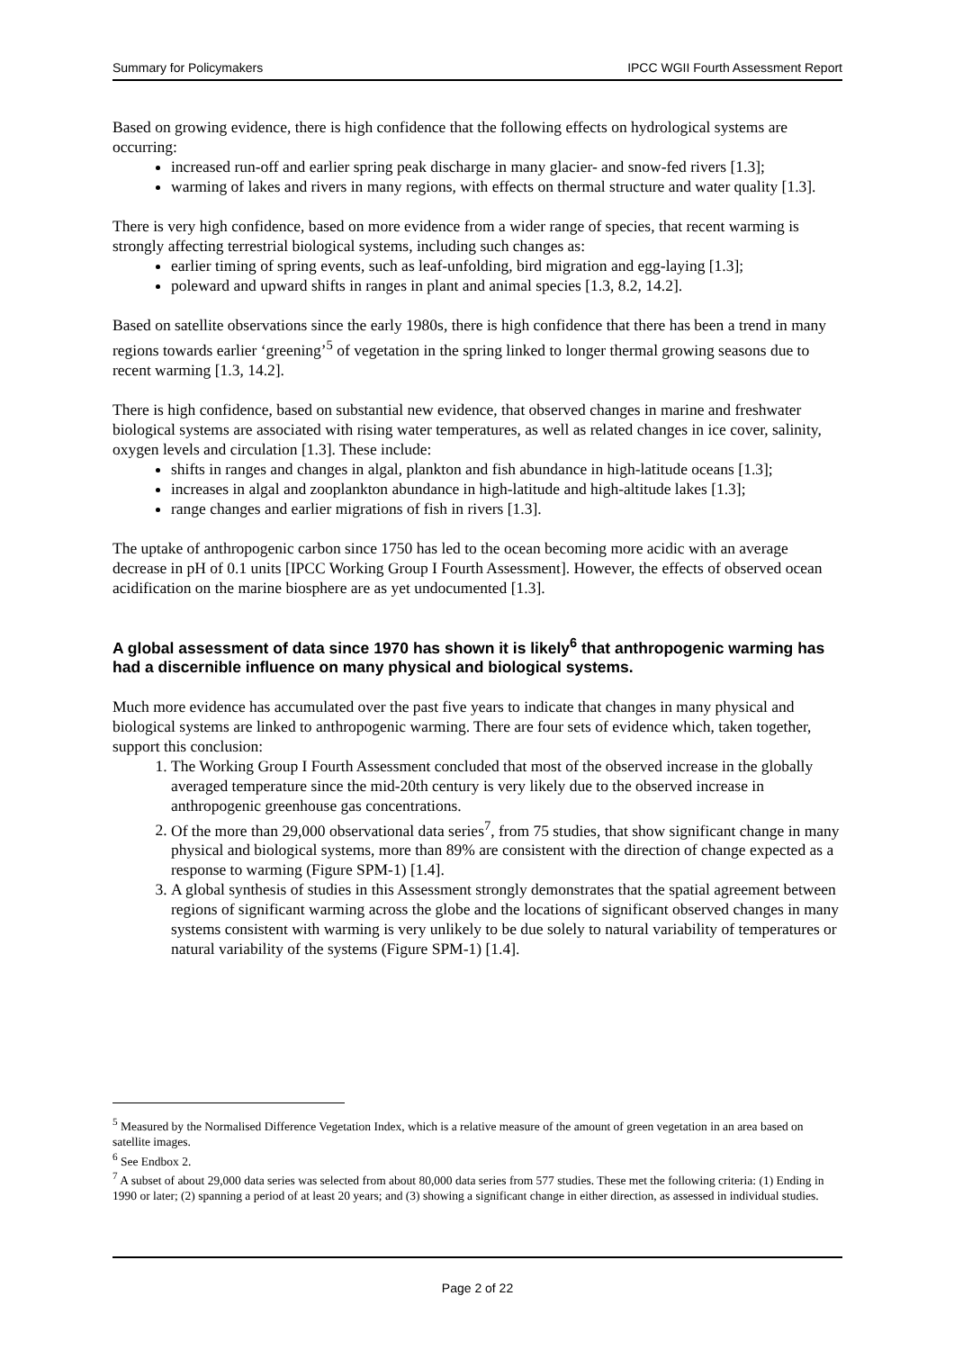Summary for Policymakers IPCC WGII Fourth Assessment Report
Based on growing evidence, there is high confidence that the following effects on hydrological systems are occurring:
increased run-off and earlier spring peak discharge in many glacier- and snow-fed rivers [1.3];
warming of lakes and rivers in many regions, with effects on thermal structure and water quality [1.3].
There is very high confidence, based on more evidence from a wider range of species, that recent warming is strongly affecting terrestrial biological systems, including such changes as:
earlier timing of spring events, such as leaf-unfolding, bird migration and egg-laying [1.3];
poleward and upward shifts in ranges in plant and animal species [1.3, 8.2, 14.2].
Based on satellite observations since the early 1980s, there is high confidence that there has been a trend in many regions towards earlier ‘greening’<sup>5</sup> of vegetation in the spring linked to longer thermal growing seasons due to recent warming [1.3, 14.2].
There is high confidence, based on substantial new evidence, that observed changes in marine and freshwater biological systems are associated with rising water temperatures, as well as related changes in ice cover, salinity, oxygen levels and circulation [1.3]. These include:
shifts in ranges and changes in algal, plankton and fish abundance in high-latitude oceans [1.3];
increases in algal and zooplankton abundance in high-latitude and high-altitude lakes [1.3];
range changes and earlier migrations of fish in rivers [1.3].
The uptake of anthropogenic carbon since 1750 has led to the ocean becoming more acidic with an average decrease in pH of 0.1 units [IPCC Working Group I Fourth Assessment]. However, the effects of observed ocean acidification on the marine biosphere are as yet undocumented [1.3].
A global assessment of data since 1970 has shown it is likely<sup>6</sup> that anthropogenic warming has had a discernible influence on many physical and biological systems.
Much more evidence has accumulated over the past five years to indicate that changes in many physical and biological systems are linked to anthropogenic warming. There are four sets of evidence which, taken together, support this conclusion:
1. The Working Group I Fourth Assessment concluded that most of the observed increase in the globally averaged temperature since the mid-20th century is very likely due to the observed increase in anthropogenic greenhouse gas concentrations.
2. Of the more than 29,000 observational data series<sup>7</sup>, from 75 studies, that show significant change in many physical and biological systems, more than 89% are consistent with the direction of change expected as a response to warming (Figure SPM-1) [1.4].
3. A global synthesis of studies in this Assessment strongly demonstrates that the spatial agreement between regions of significant warming across the globe and the locations of significant observed changes in many systems consistent with warming is very unlikely to be due solely to natural variability of temperatures or natural variability of the systems (Figure SPM-1) [1.4].
<sup>5</sup> Measured by the Normalised Difference Vegetation Index, which is a relative measure of the amount of green vegetation in an area based on satellite images.
<sup>6</sup> See Endbox 2.
<sup>7</sup> A subset of about 29,000 data series was selected from about 80,000 data series from 577 studies. These met the following criteria: (1) Ending in 1990 or later; (2) spanning a period of at least 20 years; and (3) showing a significant change in either direction, as assessed in individual studies.
Page 2 of 22